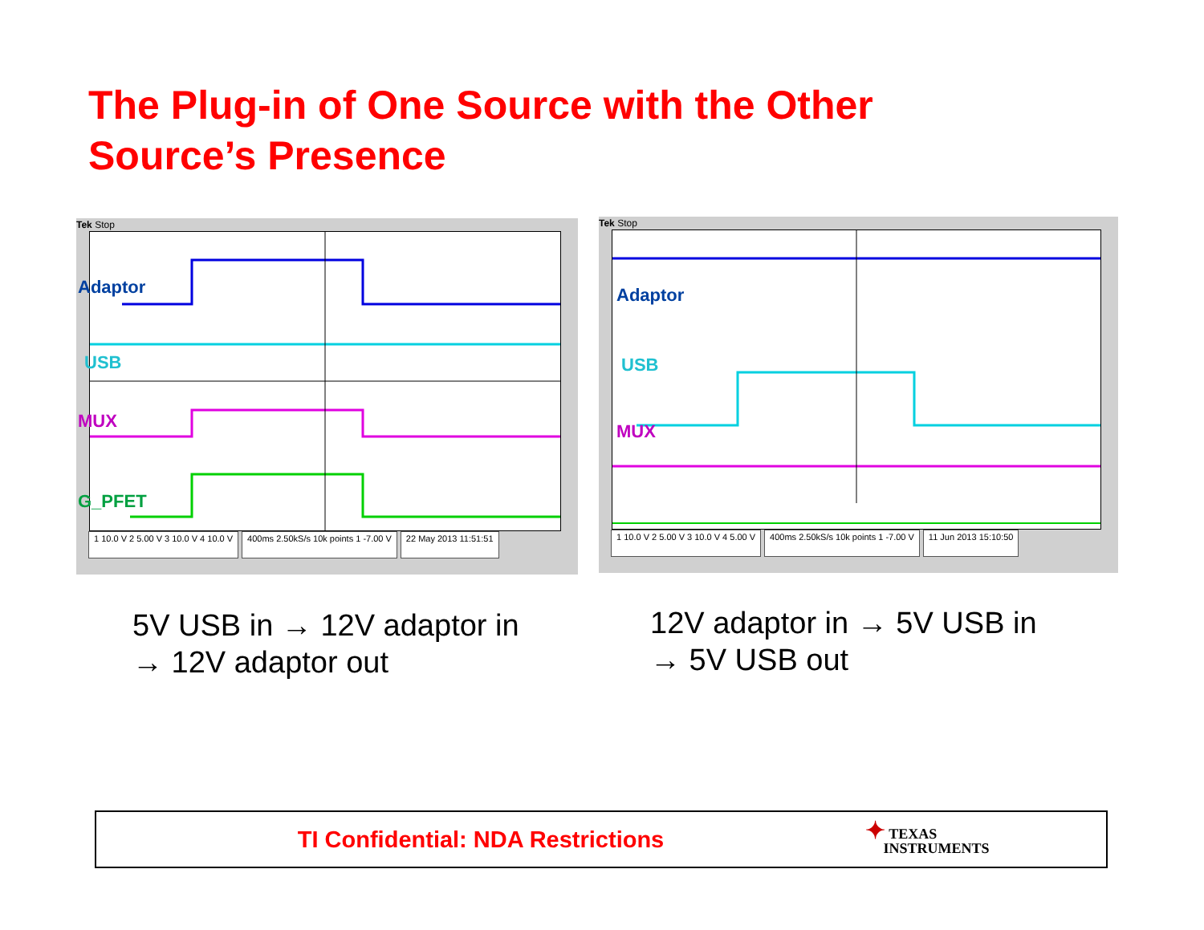The Plug-in of One Source with the Other
Source’s Presence
Tek Stop
Adaptor
USB
MUX
G_PFET
1 10.0 V 2 5.00 V 3 10.0 V 4 10.0 V
400ms 2.50kS/s 10k points 1 -7.00 V
22 May 2013 11:51:51
Tek Stop
Adaptor
USB
MUX
1 10.0 V 2 5.00 V 3 10.0 V 4 5.00 V
400ms 2.50kS/s 10k points 1 -7.00 V
11 Jun 2013 15:10:50
5V USB in → 12V adaptor in
→ 12V adaptor out
12V adaptor in → 5V USB in
→ 5V USB out
TI Confidential: NDA Restrictions
✦ TEXAS
INSTRUMENTS